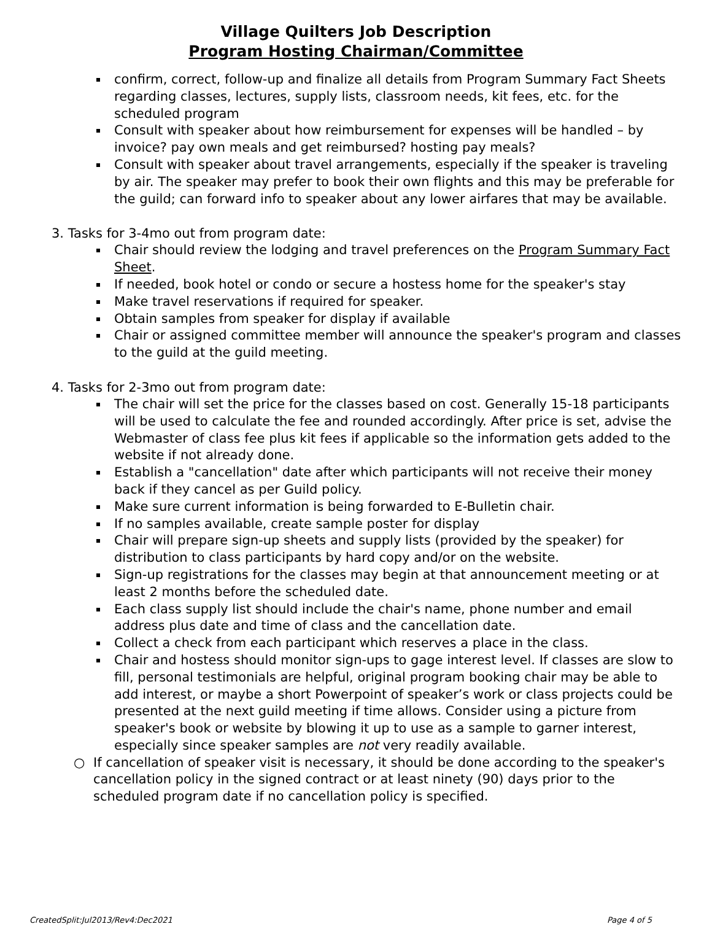Village Quilters Job Description
Program Hosting Chairman/Committee
confirm, correct, follow-up and finalize all details from Program Summary Fact Sheets regarding classes, lectures, supply lists, classroom needs, kit fees, etc. for the scheduled program
Consult with speaker about how reimbursement for expenses will be handled – by invoice? pay own meals and get reimbursed? hosting pay meals?
Consult with speaker about travel arrangements, especially if the speaker is traveling by air. The speaker may prefer to book their own flights and this may be preferable for the guild; can forward info to speaker about any lower airfares that may be available.
3. Tasks for 3-4mo out from program date:
Chair should review the lodging and travel preferences on the Program Summary Fact Sheet.
If needed, book hotel or condo or secure a hostess home for the speaker's stay
Make travel reservations if required for speaker.
Obtain samples from speaker for display if available
Chair or assigned committee member will announce the speaker's program and classes to the guild at the guild meeting.
4. Tasks for 2-3mo out from program date:
The chair will set the price for the classes based on cost. Generally 15-18 participants will be used to calculate the fee and rounded accordingly. After price is set, advise the Webmaster of class fee plus kit fees if applicable so the information gets added to the website if not already done.
Establish a "cancellation" date after which participants will not receive their money back if they cancel as per Guild policy.
Make sure current information is being forwarded to E-Bulletin chair.
If no samples available, create sample poster for display
Chair will prepare sign-up sheets and supply lists (provided by the speaker) for distribution to class participants by hard copy and/or on the website.
Sign-up registrations for the classes may begin at that announcement meeting or at least 2 months before the scheduled date.
Each class supply list should include the chair's name, phone number and email address plus date and time of class and the cancellation date.
Collect a check from each participant which reserves a place in the class.
Chair and hostess should monitor sign-ups to gage interest level. If classes are slow to fill, personal testimonials are helpful, original program booking chair may be able to add interest, or maybe a short Powerpoint of speaker’s work or class projects could be presented at the next guild meeting if time allows. Consider using a picture from speaker's book or website by blowing it up to use as a sample to garner interest, especially since speaker samples are not very readily available.
○ If cancellation of speaker visit is necessary, it should be done according to the speaker's cancellation policy in the signed contract or at least ninety (90) days prior to the scheduled program date if no cancellation policy is specified.
CreatedSplit:Jul2013/Rev4:Dec2021 Page 4 of 5